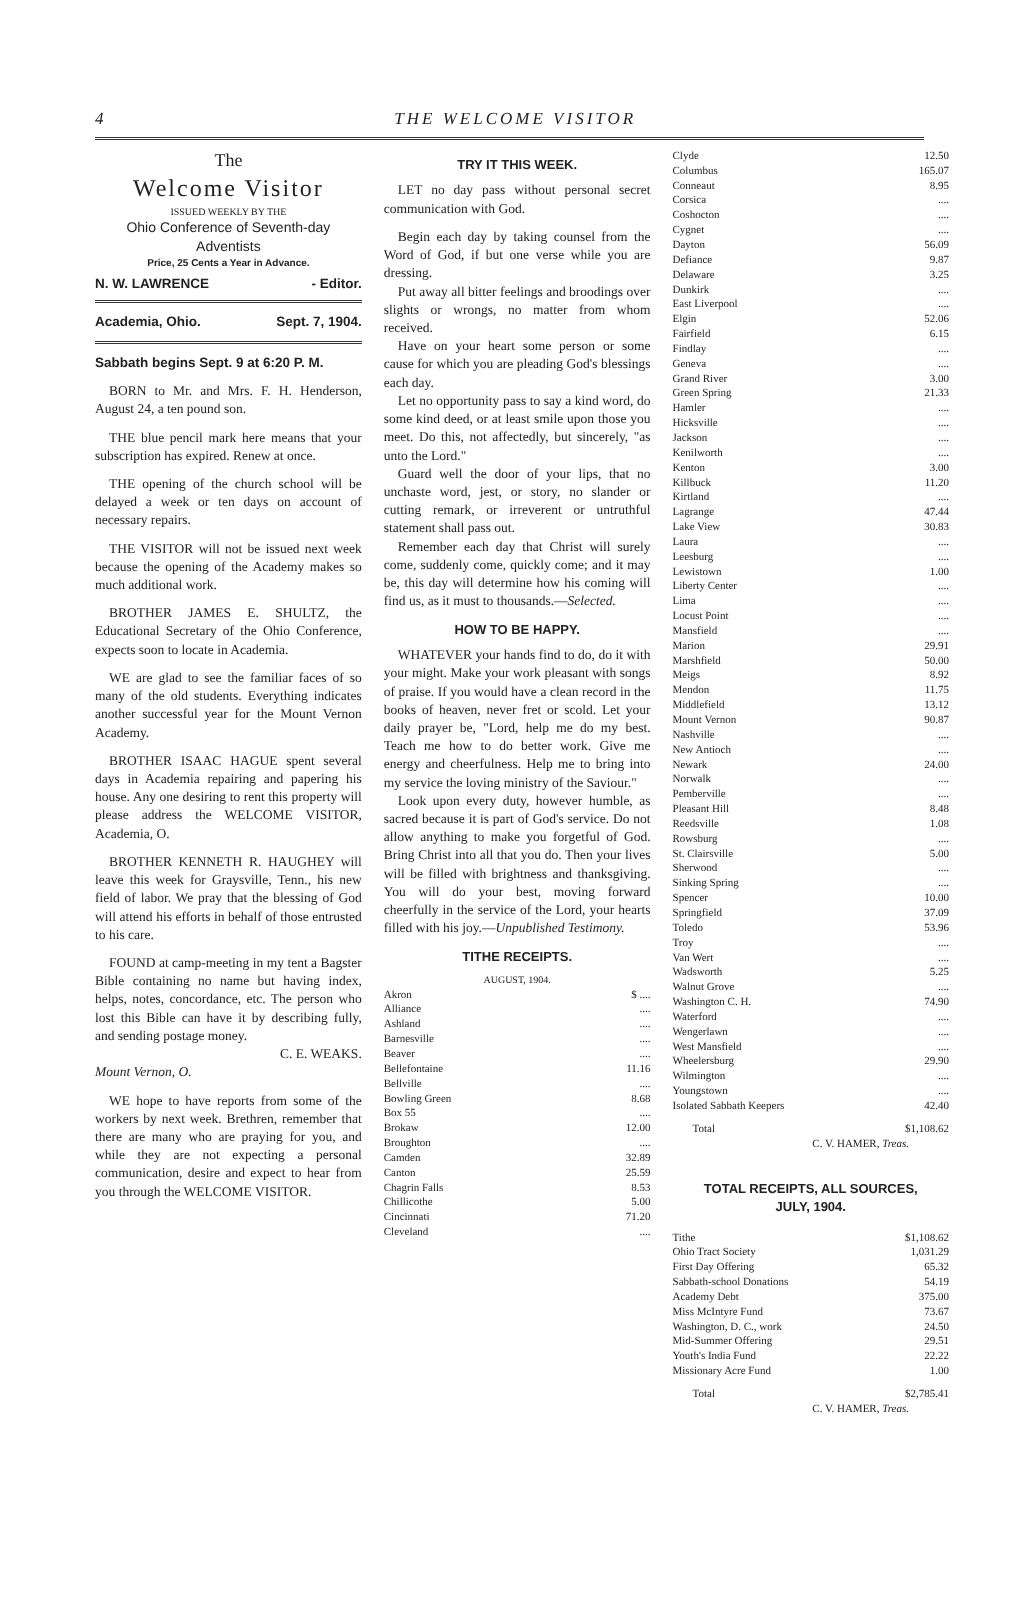4 THE WELCOME VISITOR
The
Welcome Visitor
ISSUED WEEKLY BY THE
Ohio Conference of Seventh-day Adventists
Price, 25 Cents a Year in Advance.
N. W. LAWRENCE - Editor.
Academia, Ohio. Sept. 7, 1904.
Sabbath begins Sept. 9 at 6:20 P. M.
BORN to Mr. and Mrs. F. H. Henderson, August 24, a ten pound son.
THE blue pencil mark here means that your subscription has expired. Renew at once.
THE opening of the church school will be delayed a week or ten days on account of necessary repairs.
THE VISITOR will not be issued next week because the opening of the Academy makes so much additional work.
BROTHER JAMES E. SHULTZ, the Educational Secretary of the Ohio Conference, expects soon to locate in Academia.
WE are glad to see the familiar faces of so many of the old students. Everything indicates another successful year for the Mount Vernon Academy.
BROTHER ISAAC HAGUE spent several days in Academia repairing and papering his house. Any one desiring to rent this property will please address the WELCOME VISITOR, Academia, O.
BROTHER KENNETH R. HAUGHEY will leave this week for Graysville, Tenn., his new field of labor. We pray that the blessing of God will attend his efforts in behalf of those entrusted to his care.
FOUND at camp-meeting in my tent a Bagster Bible containing no name but having index, helps, notes, concordance, etc. The person who lost this Bible can have it by describing fully, and sending postage money.
C. E. WEAKS.
Mount Vernon, O.
WE hope to have reports from some of the workers by next week. Brethren, remember that there are many who are praying for you, and while they are not expecting a personal communication, desire and expect to hear from you through the WELCOME VISITOR.
TRY IT THIS WEEK.
LET no day pass without personal secret communication with God.
Begin each day by taking counsel from the Word of God, if but one verse while you are dressing.
Put away all bitter feelings and broodings over slights or wrongs, no matter from whom received.
Have on your heart some person or some cause for which you are pleading God's blessings each day.
Let no opportunity pass to say a kind word, do some kind deed, or at least smile upon those you meet. Do this, not affectedly, but sincerely, "as unto the Lord."
Guard well the door of your lips, that no unchaste word, jest, or story, no slander or cutting remark, or irreverent or untruthful statement shall pass out.
Remember each day that Christ will surely come, suddenly come, quickly come; and it may be, this day will determine how his coming will find us, as it must to thousands.—Selected.
HOW TO BE HAPPY.
WHATEVER your hands find to do, do it with your might. Make your work pleasant with songs of praise. If you would have a clean record in the books of heaven, never fret or scold. Let your daily prayer be, "Lord, help me do my best. Teach me how to do better work. Give me energy and cheerfulness. Help me to bring into my service the loving ministry of the Saviour."
Look upon every duty, however humble, as sacred because it is part of God's service. Do not allow anything to make you forgetful of God. Bring Christ into all that you do. Then your lives will be filled with brightness and thanksgiving. You will do your best, moving forward cheerfully in the service of the Lord, your hearts filled with his joy.—Unpublished Testimony.
TITHE RECEIPTS.
AUGUST, 1904.
| Akron | $ .... |
| Alliance | .... |
| Ashland | .... |
| Barnesville | .... |
| Beaver | .... |
| Bellefontaine | 11.16 |
| Bellville | .... |
| Bowling Green | 8.68 |
| Box 55 | .... |
| Brokaw | 12.00 |
| Broughton | .... |
| Camden | 32.89 |
| Canton | 25.59 |
| Chagrin Falls | 8.53 |
| Chillicothe | 5.00 |
| Cincinnati | 71.20 |
| Cleveland | .... |
| Clyde | 12.50 |
| Columbus | 165.07 |
| Conneaut | 8.95 |
| Corsica | .... |
| Coshocton | .... |
| Cygnet | .... |
| Dayton | 56.09 |
| Defiance | 9.87 |
| Delaware | 3.25 |
| Dunkirk | .... |
| East Liverpool | .... |
| Elgin | 52.06 |
| Fairfield | 6.15 |
| Findlay | .... |
| Geneva | .... |
| Grand River | 3.00 |
| Green Spring | 21.33 |
| Hamler | .... |
| Hicksville | .... |
| Jackson | .... |
| Kenilworth | .... |
| Kenton | 3.00 |
| Killbuck | 11.20 |
| Kirtland | .... |
| Lagrange | 47.44 |
| Lake View | 30.83 |
| Laura | .... |
| Leesburg | .... |
| Lewistown | 1.00 |
| Liberty Center | .... |
| Lima | .... |
| Locust Point | .... |
| Mansfield | .... |
| Marion | 29.91 |
| Marshfield | 50.00 |
| Meigs | 8.92 |
| Mendon | 11.75 |
| Middlefield | 13.12 |
| Mount Vernon | 90.87 |
| Nashville | .... |
| New Antioch | .... |
| Newark | 24.00 |
| Norwalk | .... |
| Pemberville | .... |
| Pleasant Hill | 8.48 |
| Reedsville | 1.08 |
| Rowsburg | .... |
| St. Clairsville | 5.00 |
| Sherwood | .... |
| Sinking Spring | .... |
| Spencer | 10.00 |
| Springfield | 37.09 |
| Toledo | 53.96 |
| Troy | .... |
| Van Wert | .... |
| Wadsworth | 5.25 |
| Walnut Grove | .... |
| Washington C. H. | 74.90 |
| Waterford | .... |
| Wengerlawn | .... |
| West Mansfield | .... |
| Wheelersburg | 29.90 |
| Wilmington | .... |
| Youngstown | .... |
| Isolated Sabbath Keepers | 42.40 |
| Total | $1,108.62 |
C. V. HAMER, Treas.
TOTAL RECEIPTS, ALL SOURCES,
JULY, 1904.
| Tithe | $1,108.62 |
| Ohio Tract Society | 1,031.29 |
| First Day Offering | 65.32 |
| Sabbath-school Donations | 54.19 |
| Academy Debt | 375.00 |
| Miss McIntyre Fund | 73.67 |
| Washington, D. C., work | 24.50 |
| Mid-Summer Offering | 29.51 |
| Youth's India Fund | 22.22 |
| Missionary Acre Fund | 1.00 |
| Total | $2,785.41 |
C. V. HAMER, Treas.